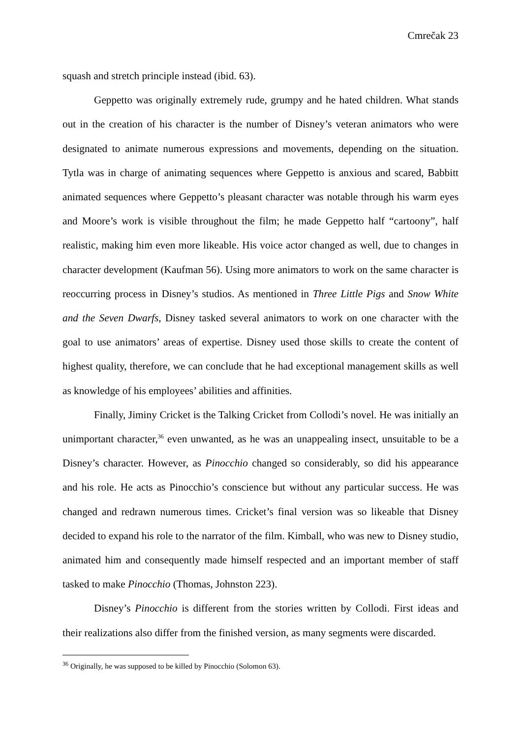Cmrečak 23
squash and stretch principle instead (ibid. 63).
Geppetto was originally extremely rude, grumpy and he hated children. What stands out in the creation of his character is the number of Disney’s veteran animators who were designated to animate numerous expressions and movements, depending on the situation. Tytla was in charge of animating sequences where Geppetto is anxious and scared, Babbitt animated sequences where Geppetto’s pleasant character was notable through his warm eyes and Moore’s work is visible throughout the film; he made Geppetto half “cartoony”, half realistic, making him even more likeable. His voice actor changed as well, due to changes in character development (Kaufman 56). Using more animators to work on the same character is reoccurring process in Disney’s studios. As mentioned in Three Little Pigs and Snow White and the Seven Dwarfs, Disney tasked several animators to work on one character with the goal to use animators’ areas of expertise. Disney used those skills to create the content of highest quality, therefore, we can conclude that he had exceptional management skills as well as knowledge of his employees’ abilities and affinities.
Finally, Jiminy Cricket is the Talking Cricket from Collodi’s novel. He was initially an unimportant character,<sup>36</sup> even unwanted, as he was an unappealing insect, unsuitable to be a Disney’s character. However, as Pinocchio changed so considerably, so did his appearance and his role. He acts as Pinocchio’s conscience but without any particular success. He was changed and redrawn numerous times. Cricket’s final version was so likeable that Disney decided to expand his role to the narrator of the film. Kimball, who was new to Disney studio, animated him and consequently made himself respected and an important member of staff tasked to make Pinocchio (Thomas, Johnston 223).
Disney’s Pinocchio is different from the stories written by Collodi. First ideas and their realizations also differ from the finished version, as many segments were discarded.
<sup>36</sup> Originally, he was supposed to be killed by Pinocchio (Solomon 63).